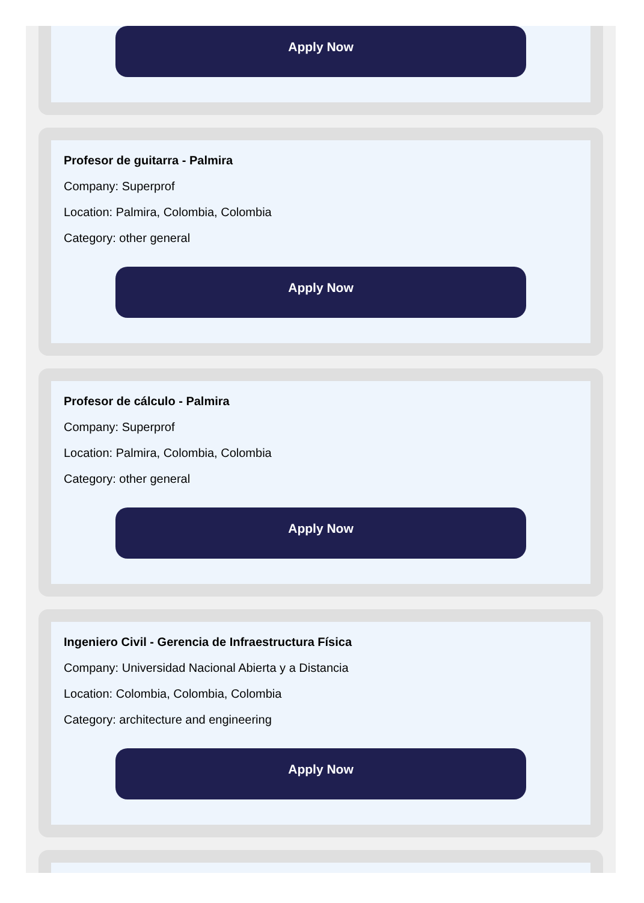Apply Now
Profesor de guitarra - Palmira
Company: Superprof
Location: Palmira, Colombia, Colombia
Category: other general
Apply Now
Profesor de cálculo - Palmira
Company: Superprof
Location: Palmira, Colombia, Colombia
Category: other general
Apply Now
Ingeniero Civil - Gerencia de Infraestructura Física
Company: Universidad Nacional Abierta y a Distancia
Location: Colombia, Colombia, Colombia
Category: architecture and engineering
Apply Now